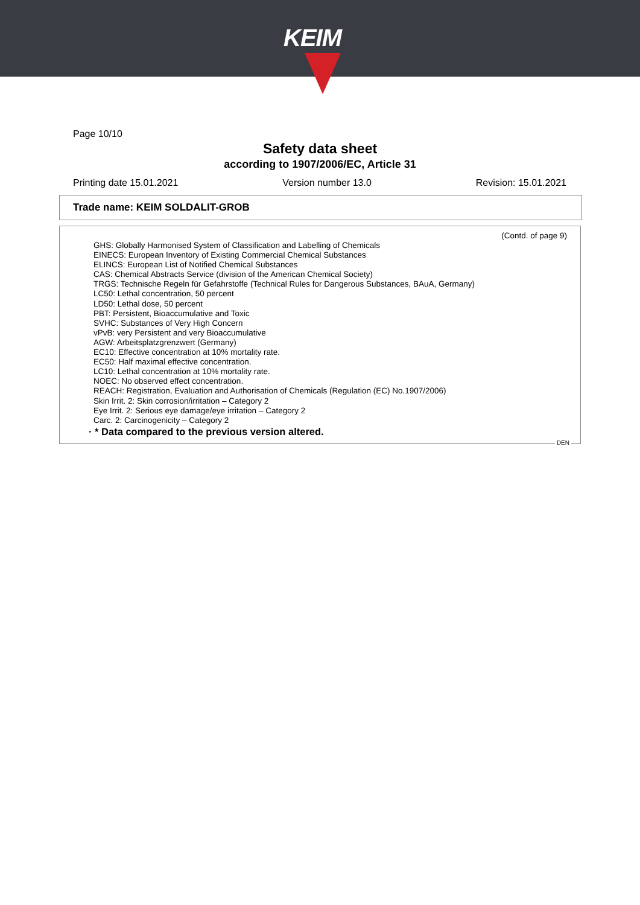KEIM
Page 10/10
Safety data sheet
according to 1907/2006/EC, Article 31
Printing date 15.01.2021 Version number 13.0 Revision: 15.01.2021
Trade name: KEIM SOLDALIT-GROB
(Contd. of page 9)
GHS: Globally Harmonised System of Classification and Labelling of Chemicals
EINECS: European Inventory of Existing Commercial Chemical Substances
ELINCS: European List of Notified Chemical Substances
CAS: Chemical Abstracts Service (division of the American Chemical Society)
TRGS: Technische Regeln für Gefahrstoffe (Technical Rules for Dangerous Substances, BAuA, Germany)
LC50: Lethal concentration, 50 percent
LD50: Lethal dose, 50 percent
PBT: Persistent, Bioaccumulative and Toxic
SVHC: Substances of Very High Concern
vPvB: very Persistent and very Bioaccumulative
AGW: Arbeitsplatzgrenzwert (Germany)
EC10: Effective concentration at 10% mortality rate.
EC50: Half maximal effective concentration.
LC10: Lethal concentration at 10% mortality rate.
NOEC: No observed effect concentration.
REACH: Registration, Evaluation and Authorisation of Chemicals (Regulation (EC) No.1907/2006)
Skin Irrit. 2: Skin corrosion/irritation – Category 2
Eye Irrit. 2: Serious eye damage/eye irritation – Category 2
Carc. 2: Carcinogenicity – Category 2
· * Data compared to the previous version altered.
DEN